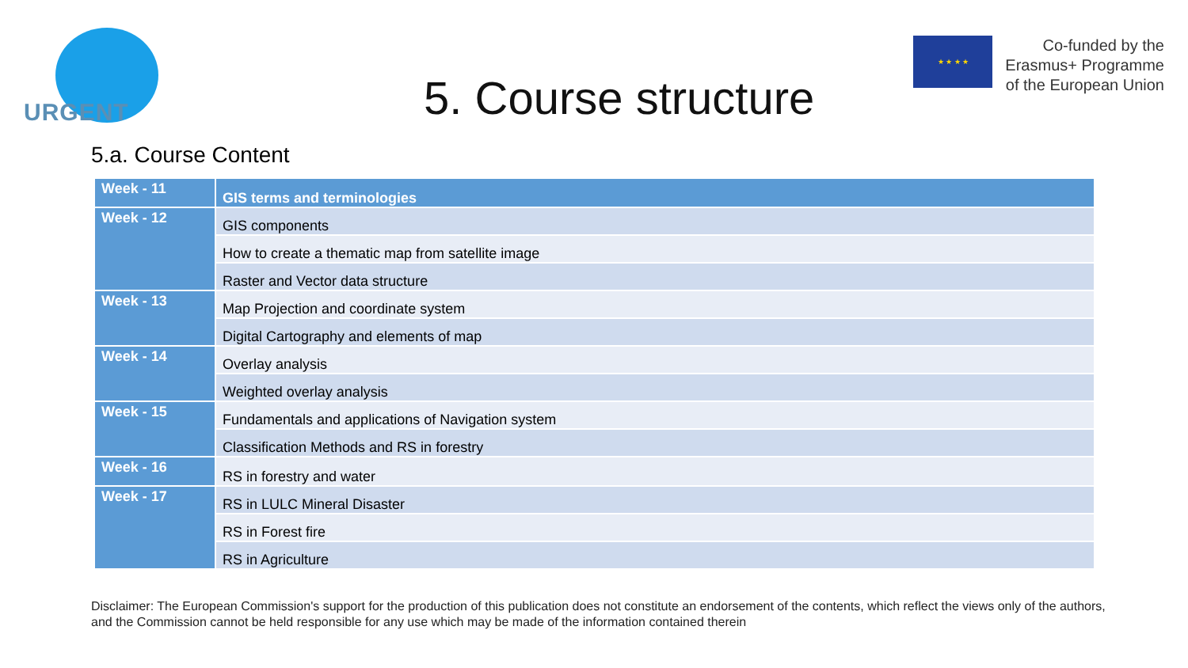URGENT
5. Course structure
★ ★ ★ ★
Co-funded by the
Erasmus+ Programme
of the European Union
5.a. Course Content
| Week - 11 | GIS terms and terminologies |
| Week - 12 | GIS components |
| | How to create a thematic map from satellite image |
| | Raster and Vector data structure |
| Week - 13 | Map Projection and coordinate system |
| | Digital Cartography and elements of map |
| Week - 14 | Overlay analysis |
| | Weighted overlay analysis |
| Week - 15 | Fundamentals and applications of Navigation system |
| | Classification Methods and RS in forestry |
| Week - 16 | RS in forestry and water |
| Week - 17 | RS in LULC Mineral Disaster |
| | RS in Forest fire |
| | RS in Agriculture |
Disclaimer: The European Commission's support for the production of this publication does not constitute an endorsement of the contents, which reflect the views only of the authors, and the Commission cannot be held responsible for any use which may be made of the information contained therein